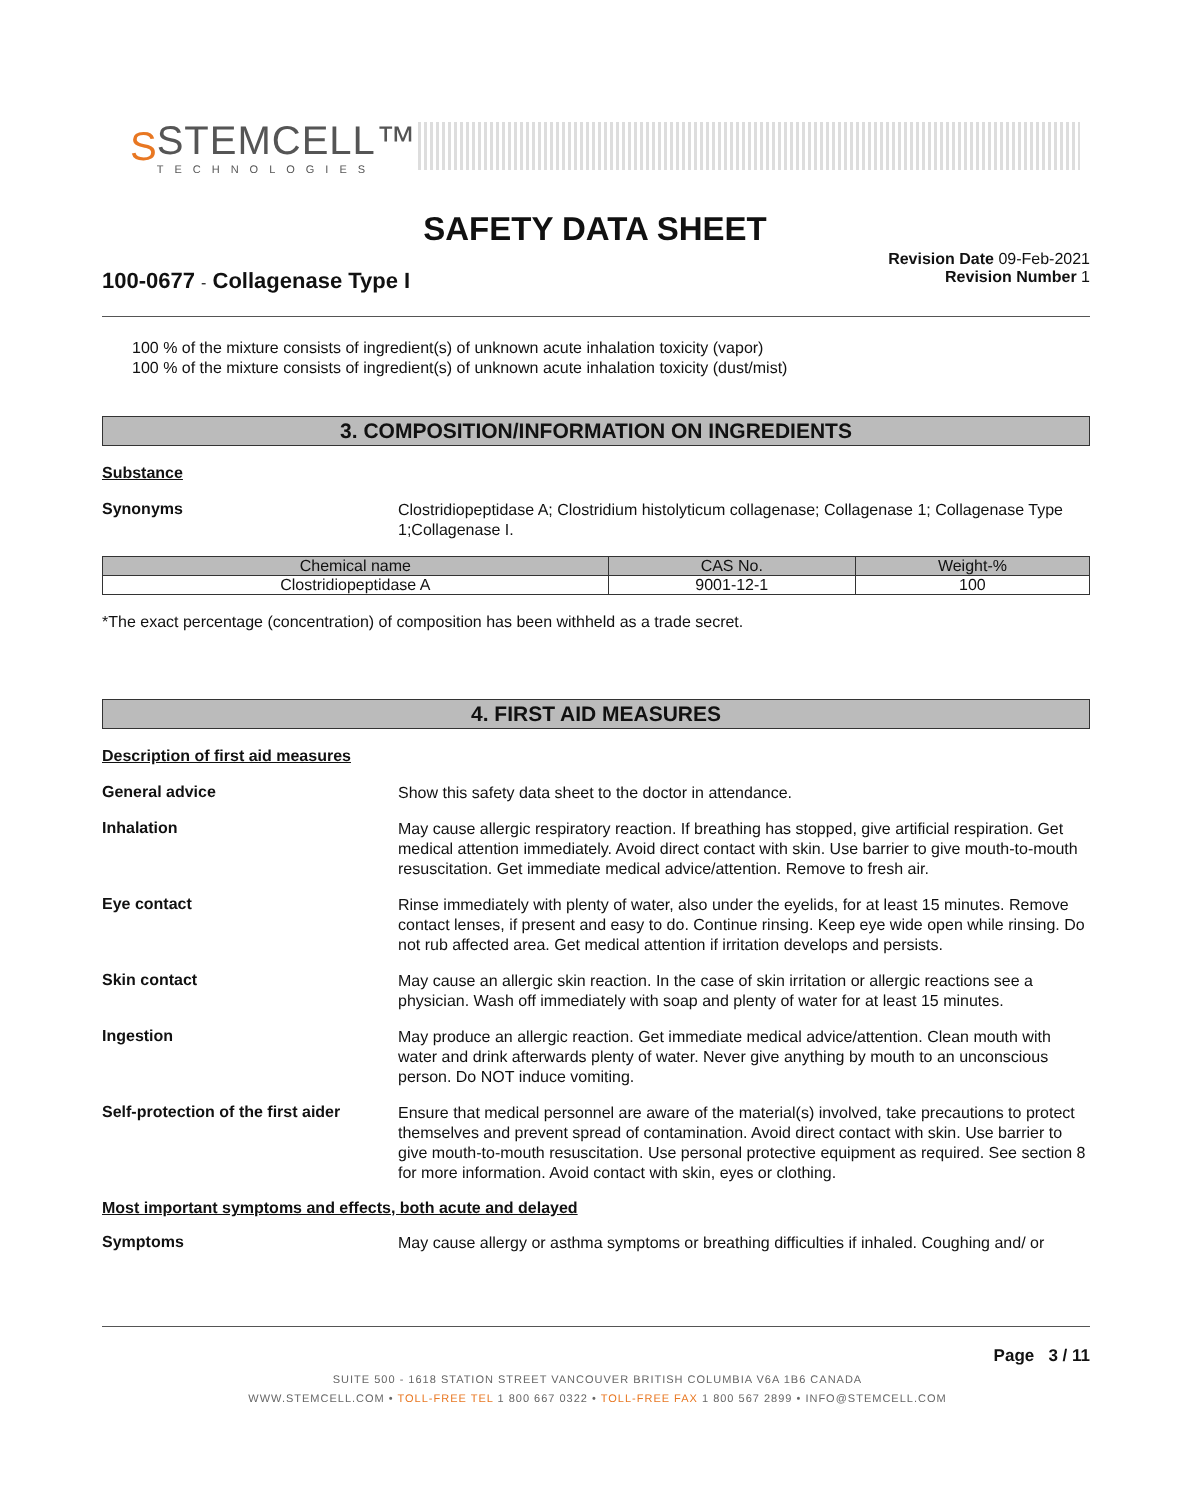S
STEMCELL™
TECHNOLOGIES
SAFETY DATA SHEET
100-0677 - Collagenase Type I
Revision Date 09-Feb-2021
Revision Number 1
100 % of the mixture consists of ingredient(s) of unknown acute inhalation toxicity (vapor)
100 % of the mixture consists of ingredient(s) of unknown acute inhalation toxicity (dust/mist)
3. COMPOSITION/INFORMATION ON INGREDIENTS
Substance
Synonyms
Clostridiopeptidase A; Clostridium histolyticum collagenase; Collagenase 1; Collagenase Type 1;Collagenase I.
| Chemical name | CAS No. | Weight-% |
| --- | --- | --- |
| Clostridiopeptidase A | 9001-12-1 | 100 |
*The exact percentage (concentration) of composition has been withheld as a trade secret.
4. FIRST AID MEASURES
Description of first aid measures
General advice
Show this safety data sheet to the doctor in attendance.
Inhalation
May cause allergic respiratory reaction. If breathing has stopped, give artificial respiration. Get medical attention immediately. Avoid direct contact with skin. Use barrier to give mouth-to-mouth resuscitation. Get immediate medical advice/attention. Remove to fresh air.
Eye contact
Rinse immediately with plenty of water, also under the eyelids, for at least 15 minutes. Remove contact lenses, if present and easy to do. Continue rinsing. Keep eye wide open while rinsing. Do not rub affected area. Get medical attention if irritation develops and persists.
Skin contact
May cause an allergic skin reaction. In the case of skin irritation or allergic reactions see a physician. Wash off immediately with soap and plenty of water for at least 15 minutes.
Ingestion
May produce an allergic reaction. Get immediate medical advice/attention. Clean mouth with water and drink afterwards plenty of water. Never give anything by mouth to an unconscious person. Do NOT induce vomiting.
Self-protection of the first aider
Ensure that medical personnel are aware of the material(s) involved, take precautions to protect themselves and prevent spread of contamination. Avoid direct contact with skin. Use barrier to give mouth-to-mouth resuscitation. Use personal protective equipment as required. See section 8 for more information. Avoid contact with skin, eyes or clothing.
Most important symptoms and effects, both acute and delayed
Symptoms
May cause allergy or asthma symptoms or breathing difficulties if inhaled. Coughing and/ or
Page 3 / 11
SUITE 500 - 1618 STATION STREET VANCOUVER BRITISH COLUMBIA V6A 1B6 CANADA
WWW.STEMCELL.COM • TOLL-FREE TEL 1 800 667 0322 • TOLL-FREE FAX 1 800 567 2899 • INFO@STEMCELL.COM